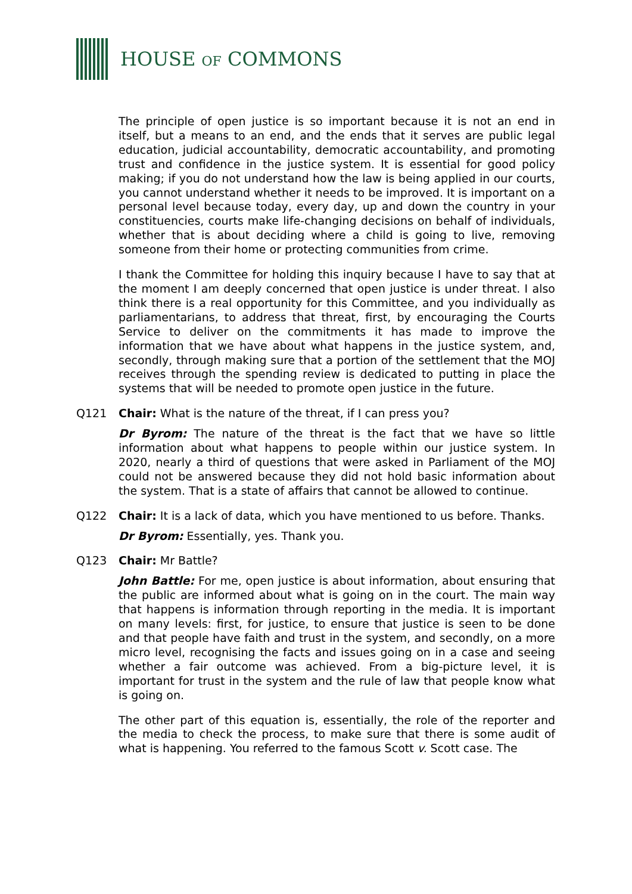HOUSE OF COMMONS
The principle of open justice is so important because it is not an end in itself, but a means to an end, and the ends that it serves are public legal education, judicial accountability, democratic accountability, and promoting trust and confidence in the justice system. It is essential for good policy making; if you do not understand how the law is being applied in our courts, you cannot understand whether it needs to be improved. It is important on a personal level because today, every day, up and down the country in your constituencies, courts make life-changing decisions on behalf of individuals, whether that is about deciding where a child is going to live, removing someone from their home or protecting communities from crime.
I thank the Committee for holding this inquiry because I have to say that at the moment I am deeply concerned that open justice is under threat. I also think there is a real opportunity for this Committee, and you individually as parliamentarians, to address that threat, first, by encouraging the Courts Service to deliver on the commitments it has made to improve the information that we have about what happens in the justice system, and, secondly, through making sure that a portion of the settlement that the MOJ receives through the spending review is dedicated to putting in place the systems that will be needed to promote open justice in the future.
Q121 Chair: What is the nature of the threat, if I can press you?
Dr Byrom: The nature of the threat is the fact that we have so little information about what happens to people within our justice system. In 2020, nearly a third of questions that were asked in Parliament of the MOJ could not be answered because they did not hold basic information about the system. That is a state of affairs that cannot be allowed to continue.
Q122 Chair: It is a lack of data, which you have mentioned to us before. Thanks.
Dr Byrom: Essentially, yes. Thank you.
Q123 Chair: Mr Battle?
John Battle: For me, open justice is about information, about ensuring that the public are informed about what is going on in the court. The main way that happens is information through reporting in the media. It is important on many levels: first, for justice, to ensure that justice is seen to be done and that people have faith and trust in the system, and secondly, on a more micro level, recognising the facts and issues going on in a case and seeing whether a fair outcome was achieved. From a big-picture level, it is important for trust in the system and the rule of law that people know what is going on.
The other part of this equation is, essentially, the role of the reporter and the media to check the process, to make sure that there is some audit of what is happening. You referred to the famous Scott v. Scott case. The